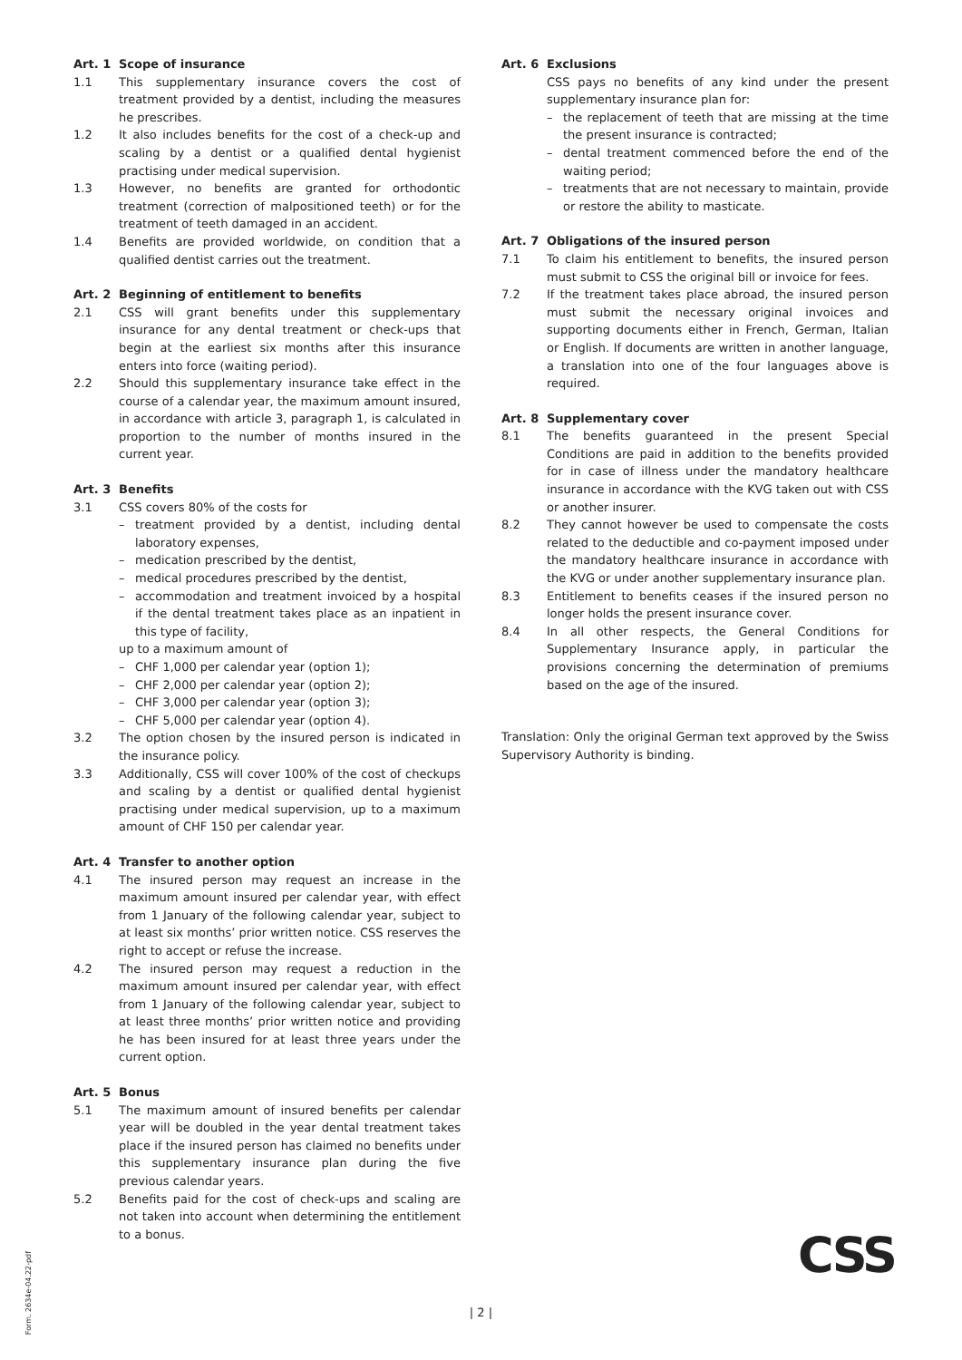Art. 1 Scope of insurance
1.1 This supplementary insurance covers the cost of treatment provided by a dentist, including the measures he prescribes.
1.2 It also includes benefits for the cost of a check-up and scaling by a dentist or a qualified dental hygienist practising under medical supervision.
1.3 However, no benefits are granted for orthodontic treatment (correction of malpositioned teeth) or for the treatment of teeth damaged in an accident.
1.4 Benefits are provided worldwide, on condition that a qualified dentist carries out the treatment.
Art. 2 Beginning of entitlement to benefits
2.1 CSS will grant benefits under this supplementary insurance for any dental treatment or check-ups that begin at the earliest six months after this insurance enters into force (waiting period).
2.2 Should this supplementary insurance take effect in the course of a calendar year, the maximum amount insured, in accordance with article 3, paragraph 1, is calculated in proportion to the number of months insured in the current year.
Art. 3 Benefits
3.1 CSS covers 80% of the costs for
treatment provided by a dentist, including dental laboratory expenses,
medication prescribed by the dentist,
medical procedures prescribed by the dentist,
accommodation and treatment invoiced by a hospital if the dental treatment takes place as an inpatient in this type of facility,
up to a maximum amount of
CHF 1,000 per calendar year (option 1);
CHF 2,000 per calendar year (option 2);
CHF 3,000 per calendar year (option 3);
CHF 5,000 per calendar year (option 4).
3.2 The option chosen by the insured person is indicated in the insurance policy.
3.3 Additionally, CSS will cover 100% of the cost of checkups and scaling by a dentist or qualified dental hygienist practising under medical supervision, up to a maximum amount of CHF 150 per calendar year.
Art. 4 Transfer to another option
4.1 The insured person may request an increase in the maximum amount insured per calendar year, with effect from 1 January of the following calendar year, subject to at least six months’ prior written notice. CSS reserves the right to accept or refuse the increase.
4.2 The insured person may request a reduction in the maximum amount insured per calendar year, with effect from 1 January of the following calendar year, subject to at least three months’ prior written notice and providing he has been insured for at least three years under the current option.
Art. 5 Bonus
5.1 The maximum amount of insured benefits per calendar year will be doubled in the year dental treatment takes place if the insured person has claimed no benefits under this supplementary insurance plan during the five previous calendar years.
5.2 Benefits paid for the cost of check-ups and scaling are not taken into account when determining the entitlement to a bonus.
Art. 6 Exclusions
CSS pays no benefits of any kind under the present supplementary insurance plan for:
the replacement of teeth that are missing at the time the present insurance is contracted;
dental treatment commenced before the end of the waiting period;
treatments that are not necessary to maintain, provide or restore the ability to masticate.
Art. 7 Obligations of the insured person
7.1 To claim his entitlement to benefits, the insured person must submit to CSS the original bill or invoice for fees.
7.2 If the treatment takes place abroad, the insured person must submit the necessary original invoices and supporting documents either in French, German, Italian or English. If documents are written in another language, a translation into one of the four languages above is required.
Art. 8 Supplementary cover
8.1 The benefits guaranteed in the present Special Conditions are paid in addition to the benefits provided for in case of illness under the mandatory healthcare insurance in accordance with the KVG taken out with CSS or another insurer.
8.2 They cannot however be used to compensate the costs related to the deductible and co-payment imposed under the mandatory healthcare insurance in accordance with the KVG or under another supplementary insurance plan.
8.3 Entitlement to benefits ceases if the insured person no longer holds the present insurance cover.
8.4 In all other respects, the General Conditions for Supplementary Insurance apply, in particular the provisions concerning the determination of premiums based on the age of the insured.
Translation: Only the original German text approved by the Swiss Supervisory Authority is binding.
Form. 2634e-04.22-pdf
CSS
| 2 |